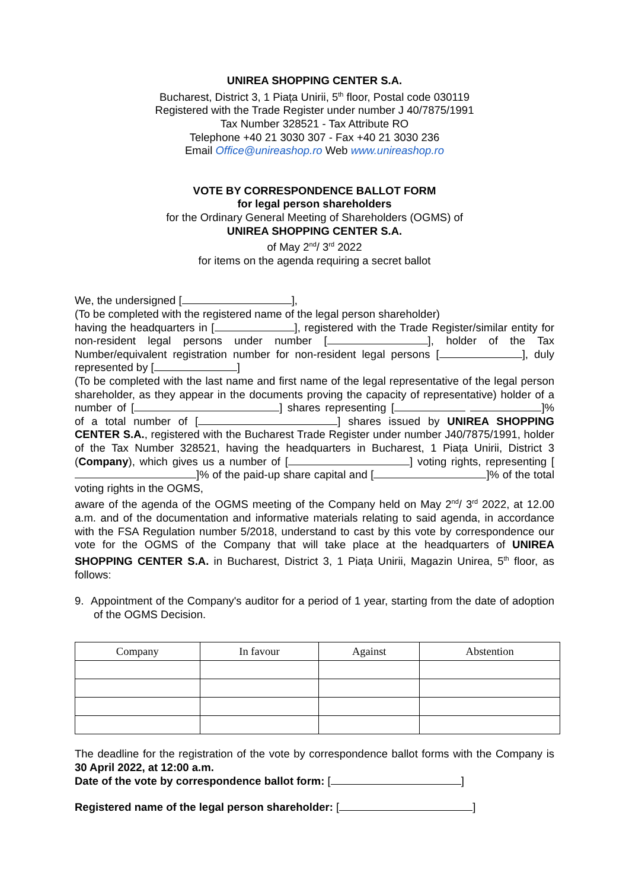UNIREA SHOPPING CENTER S.A.
Bucharest, District 3, 1 Piața Unirii, 5<sup>th</sup> floor, Postal code 030119
Registered with the Trade Register under number J 40/7875/1991
Tax Number 328521 - Tax Attribute RO
Telephone +40 21 3030 307 - Fax +40 21 3030 236
Email Office@unireashop.ro Web www.unireashop.ro
VOTE BY CORRESPONDENCE BALLOT FORM
for legal person shareholders
for the Ordinary General Meeting of Shareholders (OGMS) of
UNIREA SHOPPING CENTER S.A.
of May 2<sup>nd</sup>/ 3<sup>rd</sup> 2022
for items on the agenda requiring a secret ballot
We, the undersigned [ ],
(To be completed with the registered name of the legal person shareholder)
having the headquarters in [ ], registered with the Trade Register/similar entity for non-resident legal persons under number [ ], holder of the Tax Number/equivalent registration number for non-resident legal persons [ ], duly represented by [ ]
(To be completed with the last name and first name of the legal representative of the legal person shareholder, as they appear in the documents proving the capacity of representative) holder of a number of [ ] shares representing [ ]% of a total number of [ ] shares issued by UNIREA SHOPPING CENTER S.A., registered with the Bucharest Trade Register under number J40/7875/1991, holder of the Tax Number 328521, having the headquarters in Bucharest, 1 Piața Unirii, District 3 (Company), which gives us a number of [ ] voting rights, representing [ ]% of the paid-up share capital and [ ]% of the total voting rights in the OGMS,
aware of the agenda of the OGMS meeting of the Company held on May 2<sup>nd</sup>/ 3<sup>rd</sup> 2022, at 12.00 a.m. and of the documentation and informative materials relating to said agenda, in accordance with the FSA Regulation number 5/2018, understand to cast by this vote by correspondence our vote for the OGMS of the Company that will take place at the headquarters of UNIREA SHOPPING CENTER S.A. in Bucharest, District 3, 1 Piața Unirii, Magazin Unirea, 5<sup>th</sup> floor, as follows:
9. Appointment of the Company's auditor for a period of 1 year, starting from the date of adoption of the OGMS Decision.
| Company | In favour | Against | Abstention |
| --- | --- | --- | --- |
The deadline for the registration of the vote by correspondence ballot forms with the Company is 30 April 2022, at 12:00 a.m.
Date of the vote by correspondence ballot form: [ ]
Registered name of the legal person shareholder: [ ]